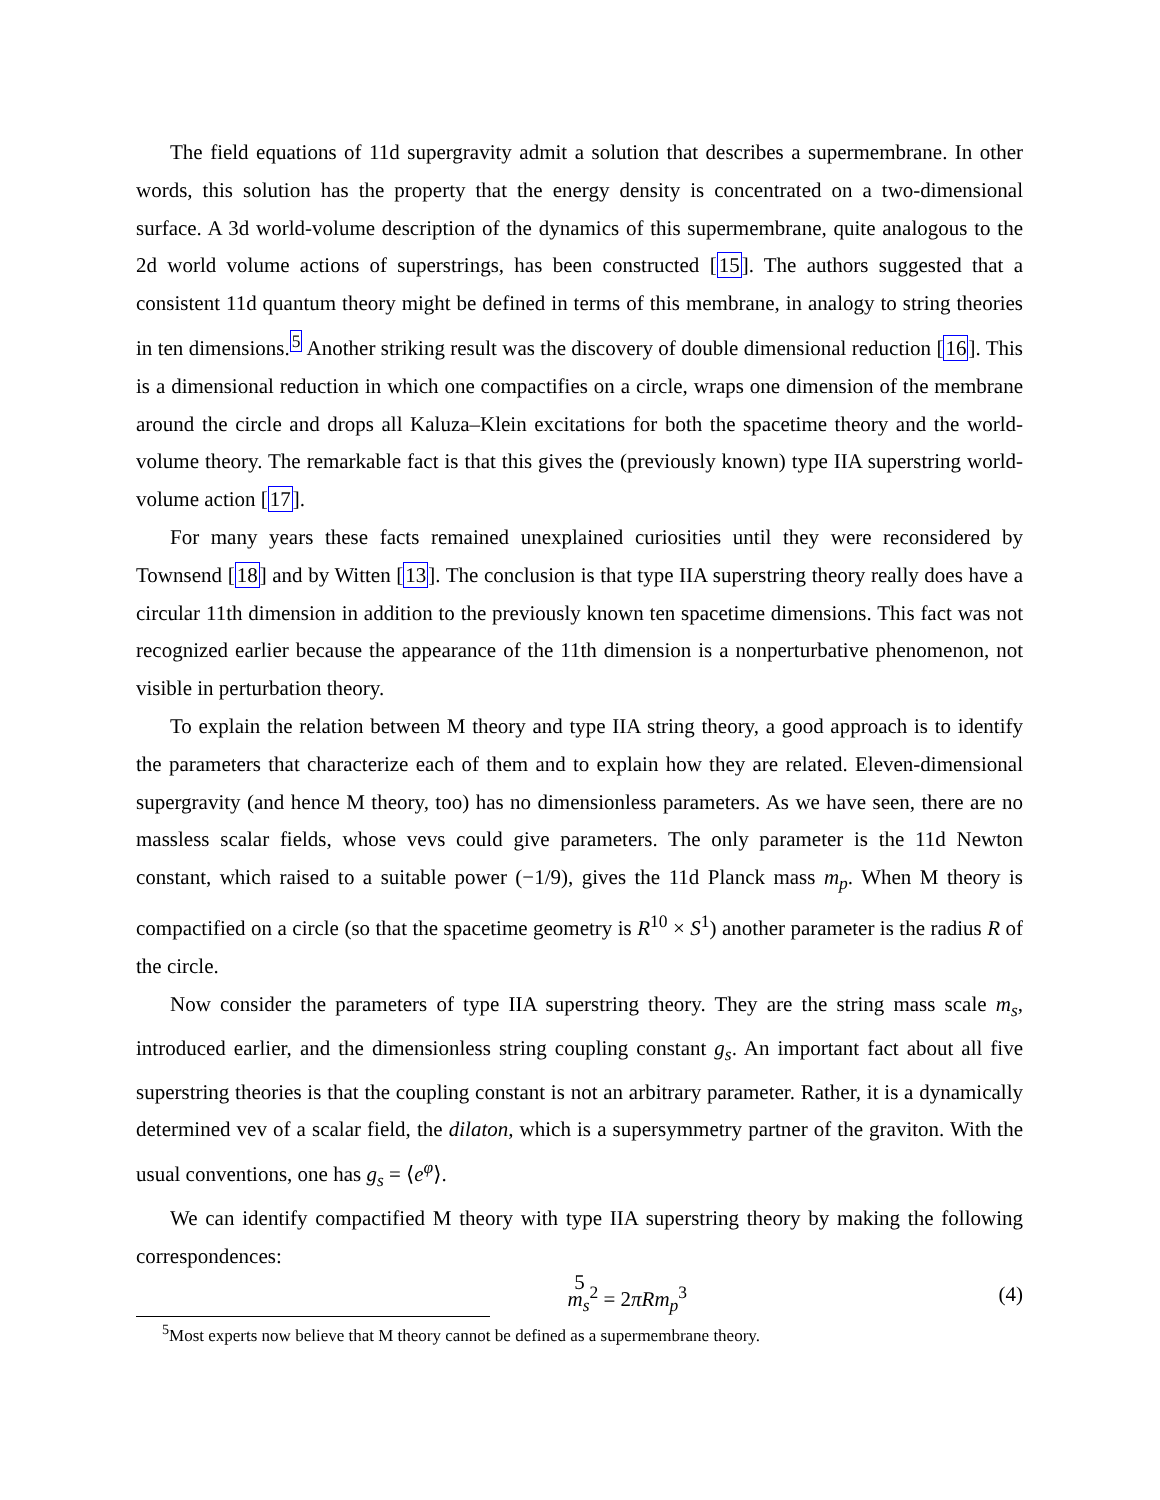The field equations of 11d supergravity admit a solution that describes a supermembrane. In other words, this solution has the property that the energy density is concentrated on a two-dimensional surface. A 3d world-volume description of the dynamics of this supermembrane, quite analogous to the 2d world volume actions of superstrings, has been constructed [15]. The authors suggested that a consistent 11d quantum theory might be defined in terms of this membrane, in analogy to string theories in ten dimensions.<sup>5</sup> Another striking result was the discovery of double dimensional reduction [16]. This is a dimensional reduction in which one compactifies on a circle, wraps one dimension of the membrane around the circle and drops all Kaluza–Klein excitations for both the spacetime theory and the world-volume theory. The remarkable fact is that this gives the (previously known) type IIA superstring world-volume action [17].
For many years these facts remained unexplained curiosities until they were reconsidered by Townsend [18] and by Witten [13]. The conclusion is that type IIA superstring theory really does have a circular 11th dimension in addition to the previously known ten spacetime dimensions. This fact was not recognized earlier because the appearance of the 11th dimension is a nonperturbative phenomenon, not visible in perturbation theory.
To explain the relation between M theory and type IIA string theory, a good approach is to identify the parameters that characterize each of them and to explain how they are related. Eleven-dimensional supergravity (and hence M theory, too) has no dimensionless parameters. As we have seen, there are no massless scalar fields, whose vevs could give parameters. The only parameter is the 11d Newton constant, which raised to a suitable power (−1/9), gives the 11d Planck mass m<sub>p</sub>. When M theory is compactified on a circle (so that the spacetime geometry is R<sup>10</sup> × S<sup>1</sup>) another parameter is the radius R of the circle.
Now consider the parameters of type IIA superstring theory. They are the string mass scale m<sub>s</sub>, introduced earlier, and the dimensionless string coupling constant g<sub>s</sub>. An important fact about all five superstring theories is that the coupling constant is not an arbitrary parameter. Rather, it is a dynamically determined vev of a scalar field, the dilaton, which is a supersymmetry partner of the graviton. With the usual conventions, one has g<sub>s</sub> = ⟨e<sup>φ</sup>⟩.
We can identify compactified M theory with type IIA superstring theory by making the following correspondences:
m<sub>s</sub><sup>2</sup> = 2πRm<sub>p</sub><sup>3</sup> (4)
<sup>5</sup> Most experts now believe that M theory cannot be defined as a supermembrane theory.
5